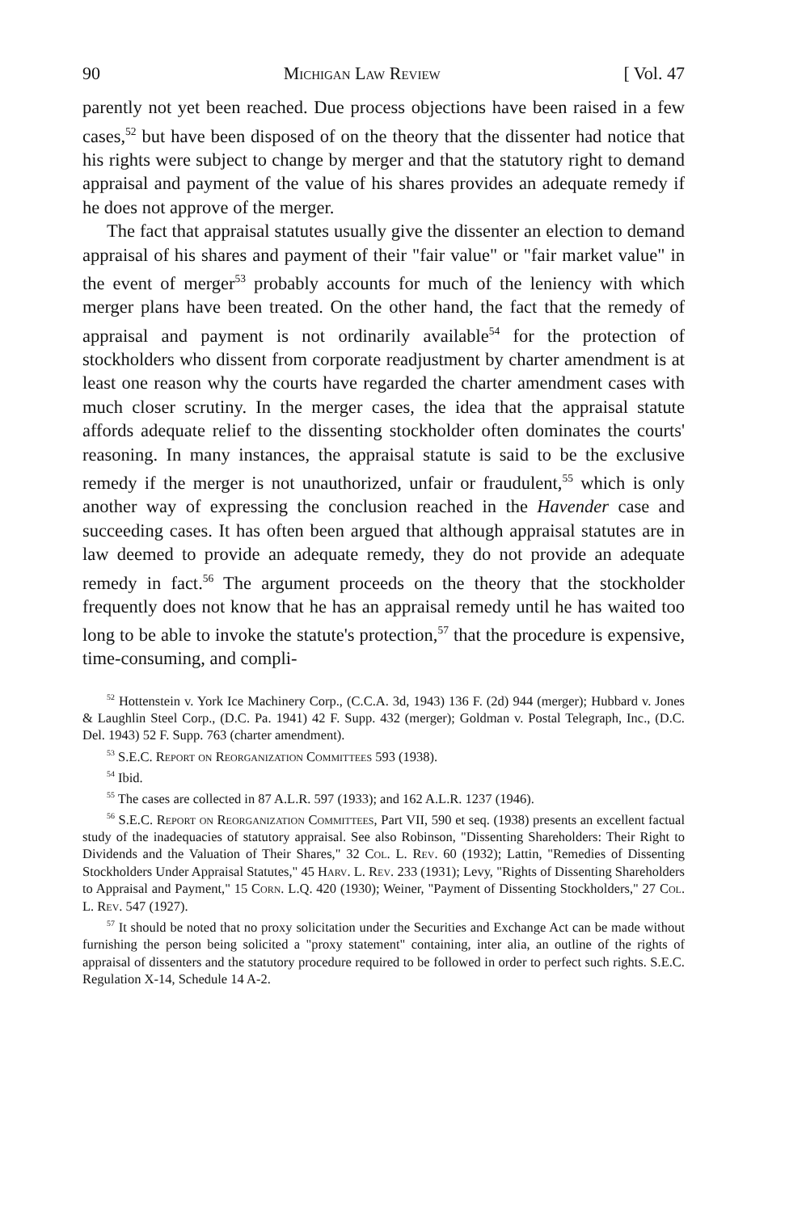90 Michigan Law Review [ Vol. 47
parently not yet been reached. Due process objections have been raised in a few cases,<sup>52</sup> but have been disposed of on the theory that the dissenter had notice that his rights were subject to change by merger and that the statutory right to demand appraisal and payment of the value of his shares provides an adequate remedy if he does not approve of the merger.
The fact that appraisal statutes usually give the dissenter an election to demand appraisal of his shares and payment of their "fair value" or "fair market value" in the event of merger<sup>53</sup> probably accounts for much of the leniency with which merger plans have been treated. On the other hand, the fact that the remedy of appraisal and payment is not ordinarily available<sup>54</sup> for the protection of stockholders who dissent from corporate readjustment by charter amendment is at least one reason why the courts have regarded the charter amendment cases with much closer scrutiny. In the merger cases, the idea that the appraisal statute affords adequate relief to the dissenting stockholder often dominates the courts' reasoning. In many instances, the appraisal statute is said to be the exclusive remedy if the merger is not unauthorized, unfair or fraudulent,<sup>55</sup> which is only another way of expressing the conclusion reached in the Havender case and succeeding cases. It has often been argued that although appraisal statutes are in law deemed to provide an adequate remedy, they do not provide an adequate remedy in fact.<sup>56</sup> The argument proceeds on the theory that the stockholder frequently does not know that he has an appraisal remedy until he has waited too long to be able to invoke the statute's protection,<sup>57</sup> that the procedure is expensive, time-consuming, and compli-
<sup>52</sup> Hottenstein v. York Ice Machinery Corp., (C.C.A. 3d, 1943) 136 F. (2d) 944 (merger); Hubbard v. Jones & Laughlin Steel Corp., (D.C. Pa. 1941) 42 F. Supp. 432 (merger); Goldman v. Postal Telegraph, Inc., (D.C. Del. 1943) 52 F. Supp. 763 (charter amendment).
<sup>53</sup> S.E.C. Report on Reorganization Committees 593 (1938).
<sup>54</sup> Ibid.
<sup>55</sup> The cases are collected in 87 A.L.R. 597 (1933); and 162 A.L.R. 1237 (1946).
<sup>56</sup> S.E.C. Report on Reorganization Committees, Part VII, 590 et seq. (1938) presents an excellent factual study of the inadequacies of statutory appraisal. See also Robinson, "Dissenting Shareholders: Their Right to Dividends and the Valuation of Their Shares," 32 Col. L. Rev. 60 (1932); Lattin, "Remedies of Dissenting Stockholders Under Appraisal Statutes," 45 Harv. L. Rev. 233 (1931); Levy, "Rights of Dissenting Shareholders to Appraisal and Payment," 15 Corn. L.Q. 420 (1930); Weiner, "Payment of Dissenting Stockholders," 27 Col. L. Rev. 547 (1927).
<sup>57</sup> It should be noted that no proxy solicitation under the Securities and Exchange Act can be made without furnishing the person being solicited a "proxy statement" containing, inter alia, an outline of the rights of appraisal of dissenters and the statutory procedure required to be followed in order to perfect such rights. S.E.C. Regulation X-14, Schedule 14 A-2.